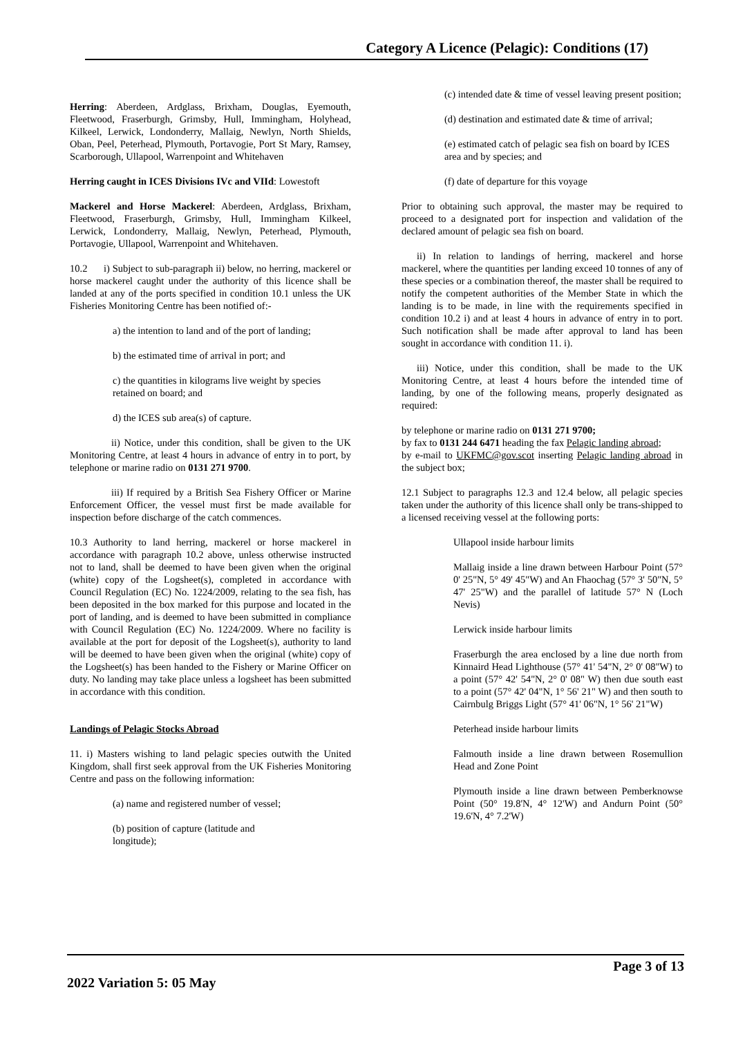Category A Licence (Pelagic): Conditions (17)
Herring: Aberdeen, Ardglass, Brixham, Douglas, Eyemouth, Fleetwood, Fraserburgh, Grimsby, Hull, Immingham, Holyhead, Kilkeel, Lerwick, Londonderry, Mallaig, Newlyn, North Shields, Oban, Peel, Peterhead, Plymouth, Portavogie, Port St Mary, Ramsey, Scarborough, Ullapool, Warrenpoint and Whitehaven
Herring caught in ICES Divisions IVc and VIId: Lowestoft
Mackerel and Horse Mackerel: Aberdeen, Ardglass, Brixham, Fleetwood, Fraserburgh, Grimsby, Hull, Immingham Kilkeel, Lerwick, Londonderry, Mallaig, Newlyn, Peterhead, Plymouth, Portavogie, Ullapool, Warrenpoint and Whitehaven.
10.2 i) Subject to sub-paragraph ii) below, no herring, mackerel or horse mackerel caught under the authority of this licence shall be landed at any of the ports specified in condition 10.1 unless the UK Fisheries Monitoring Centre has been notified of:-
a) the intention to land and of the port of landing;
b) the estimated time of arrival in port; and
c) the quantities in kilograms live weight by species retained on board; and
d) the ICES sub area(s) of capture.
ii) Notice, under this condition, shall be given to the UK Monitoring Centre, at least 4 hours in advance of entry in to port, by telephone or marine radio on 0131 271 9700.
iii) If required by a British Sea Fishery Officer or Marine Enforcement Officer, the vessel must first be made available for inspection before discharge of the catch commences.
10.3 Authority to land herring, mackerel or horse mackerel in accordance with paragraph 10.2 above, unless otherwise instructed not to land, shall be deemed to have been given when the original (white) copy of the Logsheet(s), completed in accordance with Council Regulation (EC) No. 1224/2009, relating to the sea fish, has been deposited in the box marked for this purpose and located in the port of landing, and is deemed to have been submitted in compliance with Council Regulation (EC) No. 1224/2009. Where no facility is available at the port for deposit of the Logsheet(s), authority to land will be deemed to have been given when the original (white) copy of the Logsheet(s) has been handed to the Fishery or Marine Officer on duty. No landing may take place unless a logsheet has been submitted in accordance with this condition.
Landings of Pelagic Stocks Abroad
11. i) Masters wishing to land pelagic species outwith the United Kingdom, shall first seek approval from the UK Fisheries Monitoring Centre and pass on the following information:
(a) name and registered number of vessel;
(b) position of capture (latitude and
longitude);
(c) intended date & time of vessel leaving present position;
(d) destination and estimated date & time of arrival;
(e) estimated catch of pelagic sea fish on board by ICES area and by species; and
(f) date of departure for this voyage
Prior to obtaining such approval, the master may be required to proceed to a designated port for inspection and validation of the declared amount of pelagic sea fish on board.
ii) In relation to landings of herring, mackerel and horse mackerel, where the quantities per landing exceed 10 tonnes of any of these species or a combination thereof, the master shall be required to notify the competent authorities of the Member State in which the landing is to be made, in line with the requirements specified in condition 10.2 i) and at least 4 hours in advance of entry in to port. Such notification shall be made after approval to land has been sought in accordance with condition 11. i).
iii) Notice, under this condition, shall be made to the UK Monitoring Centre, at least 4 hours before the intended time of landing, by one of the following means, properly designated as required:
by telephone or marine radio on 0131 271 9700;
by fax to 0131 244 6471 heading the fax Pelagic landing abroad;
by e-mail to UKFMC@gov.scot inserting Pelagic landing abroad in the subject box;
12.1 Subject to paragraphs 12.3 and 12.4 below, all pelagic species taken under the authority of this licence shall only be trans-shipped to a licensed receiving vessel at the following ports:
Ullapool inside harbour limits
Mallaig inside a line drawn between Harbour Point (57° 0' 25"N, 5° 49' 45"W) and An Fhaochag (57° 3' 50"N, 5° 47' 25"W) and the parallel of latitude 57° N (Loch Nevis)
Lerwick inside harbour limits
Fraserburgh the area enclosed by a line due north from Kinnaird Head Lighthouse (57° 41' 54"N, 2° 0' 08"W) to a point (57° 42' 54"N, 2° 0' 08" W) then due south east to a point (57° 42' 04"N, 1° 56' 21" W) and then south to Cairnbulg Briggs Light (57° 41' 06"N, 1° 56' 21"W)
Peterhead inside harbour limits
Falmouth inside a line drawn between Rosemullion Head and Zone Point
Plymouth inside a line drawn between Pemberknowse Point (50° 19.8'N, 4° 12'W) and Andurn Point (50° 19.6'N, 4° 7.2'W)
Page 3 of 13
2022 Variation 5: 05 May